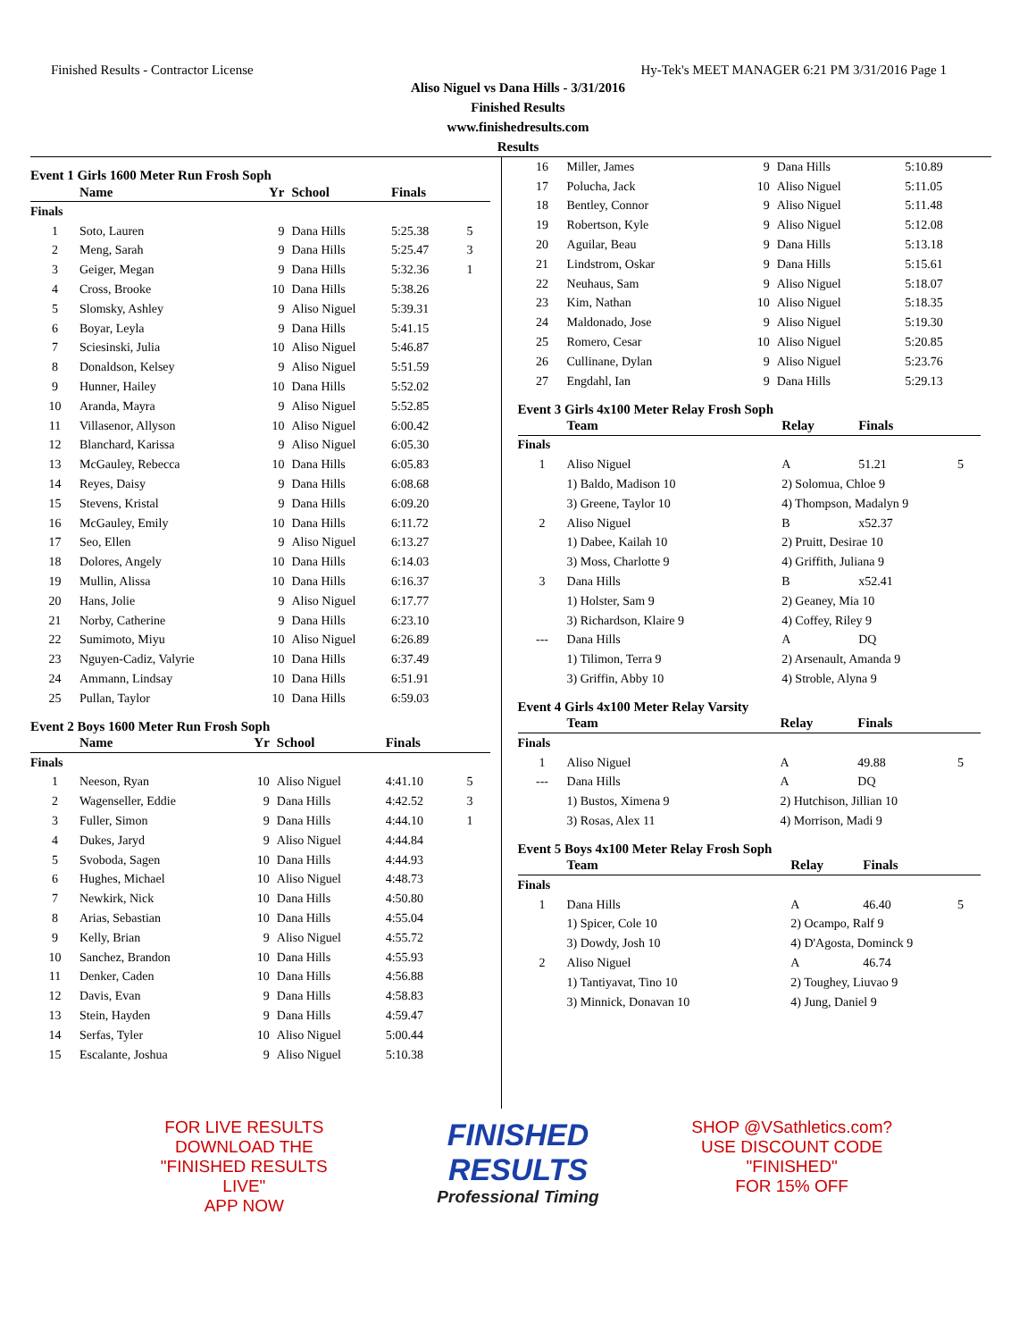Finished Results - Contractor License Hy-Tek's MEET MANAGER 6:21 PM 3/31/2016 Page 1
Aliso Niguel vs Dana Hills - 3/31/2016
Finished Results
www.finishedresults.com
Results
Event 1 Girls 1600 Meter Run Frosh Soph
| | Name | Yr | School | Finals | |
| --- | --- | --- | --- | --- | --- |
| Finals | | | | | |
| 1 | Soto, Lauren | 9 | Dana Hills | 5:25.38 | 5 |
| 2 | Meng, Sarah | 9 | Dana Hills | 5:25.47 | 3 |
| 3 | Geiger, Megan | 9 | Dana Hills | 5:32.36 | 1 |
| 4 | Cross, Brooke | 10 | Dana Hills | 5:38.26 | |
| 5 | Slomsky, Ashley | 9 | Aliso Niguel | 5:39.31 | |
| 6 | Boyar, Leyla | 9 | Dana Hills | 5:41.15 | |
| 7 | Sciesinski, Julia | 10 | Aliso Niguel | 5:46.87 | |
| 8 | Donaldson, Kelsey | 9 | Aliso Niguel | 5:51.59 | |
| 9 | Hunner, Hailey | 10 | Dana Hills | 5:52.02 | |
| 10 | Aranda, Mayra | 9 | Aliso Niguel | 5:52.85 | |
| 11 | Villasenor, Allyson | 10 | Aliso Niguel | 6:00.42 | |
| 12 | Blanchard, Karissa | 9 | Aliso Niguel | 6:05.30 | |
| 13 | McGauley, Rebecca | 10 | Dana Hills | 6:05.83 | |
| 14 | Reyes, Daisy | 9 | Dana Hills | 6:08.68 | |
| 15 | Stevens, Kristal | 9 | Dana Hills | 6:09.20 | |
| 16 | McGauley, Emily | 10 | Dana Hills | 6:11.72 | |
| 17 | Seo, Ellen | 9 | Aliso Niguel | 6:13.27 | |
| 18 | Dolores, Angely | 10 | Dana Hills | 6:14.03 | |
| 19 | Mullin, Alissa | 10 | Dana Hills | 6:16.37 | |
| 20 | Hans, Jolie | 9 | Aliso Niguel | 6:17.77 | |
| 21 | Norby, Catherine | 9 | Dana Hills | 6:23.10 | |
| 22 | Sumimoto, Miyu | 10 | Aliso Niguel | 6:26.89 | |
| 23 | Nguyen-Cadiz, Valyrie | 10 | Dana Hills | 6:37.49 | |
| 24 | Ammann, Lindsay | 10 | Dana Hills | 6:51.91 | |
| 25 | Pullan, Taylor | 10 | Dana Hills | 6:59.03 | |
Event 2 Boys 1600 Meter Run Frosh Soph
| | Name | Yr | School | Finals | |
| --- | --- | --- | --- | --- | --- |
| Finals | | | | | |
| 1 | Neeson, Ryan | 10 | Aliso Niguel | 4:41.10 | 5 |
| 2 | Wagenseller, Eddie | 9 | Dana Hills | 4:42.52 | 3 |
| 3 | Fuller, Simon | 9 | Dana Hills | 4:44.10 | 1 |
| 4 | Dukes, Jaryd | 9 | Aliso Niguel | 4:44.84 | |
| 5 | Svoboda, Sagen | 10 | Dana Hills | 4:44.93 | |
| 6 | Hughes, Michael | 10 | Aliso Niguel | 4:48.73 | |
| 7 | Newkirk, Nick | 10 | Dana Hills | 4:50.80 | |
| 8 | Arias, Sebastian | 10 | Dana Hills | 4:55.04 | |
| 9 | Kelly, Brian | 9 | Aliso Niguel | 4:55.72 | |
| 10 | Sanchez, Brandon | 10 | Dana Hills | 4:55.93 | |
| 11 | Denker, Caden | 10 | Dana Hills | 4:56.88 | |
| 12 | Davis, Evan | 9 | Dana Hills | 4:58.83 | |
| 13 | Stein, Hayden | 9 | Dana Hills | 4:59.47 | |
| 14 | Serfas, Tyler | 10 | Aliso Niguel | 5:00.44 | |
| 15 | Escalante, Joshua | 9 | Aliso Niguel | 5:10.38 | |
| 16 | Miller, James | 9 | Dana Hills | 5:10.89 |
| 17 | Polucha, Jack | 10 | Aliso Niguel | 5:11.05 |
| 18 | Bentley, Connor | 9 | Aliso Niguel | 5:11.48 |
| 19 | Robertson, Kyle | 9 | Aliso Niguel | 5:12.08 |
| 20 | Aguilar, Beau | 9 | Dana Hills | 5:13.18 |
| 21 | Lindstrom, Oskar | 9 | Dana Hills | 5:15.61 |
| 22 | Neuhaus, Sam | 9 | Aliso Niguel | 5:18.07 |
| 23 | Kim, Nathan | 10 | Aliso Niguel | 5:18.35 |
| 24 | Maldonado, Jose | 9 | Aliso Niguel | 5:19.30 |
| 25 | Romero, Cesar | 10 | Aliso Niguel | 5:20.85 |
| 26 | Cullinane, Dylan | 9 | Aliso Niguel | 5:23.76 |
| 27 | Engdahl, Ian | 9 | Dana Hills | 5:29.13 |
Event 3 Girls 4x100 Meter Relay Frosh Soph
| | Team | Relay | Finals | |
| --- | --- | --- | --- | --- |
| Finals | | | | |
| 1 | Aliso Niguel | A | 51.21 | 5 |
| | 1) Baldo, Madison 10 | 2) Solomua, Chloe 9 | | |
| | 3) Greene, Taylor 10 | 4) Thompson, Madalyn 9 | | |
| 2 | Aliso Niguel | B | x52.37 | |
| | 1) Dabee, Kailah 10 | 2) Pruitt, Desirae 10 | | |
| | 3) Moss, Charlotte 9 | 4) Griffith, Juliana 9 | | |
| 3 | Dana Hills | B | x52.41 | |
| | 1) Holster, Sam 9 | 2) Geaney, Mia 10 | | |
| | 3) Richardson, Klaire 9 | 4) Coffey, Riley 9 | | |
| --- | Dana Hills | A | DQ | |
| | 1) Tilimon, Terra 9 | 2) Arsenault, Amanda 9 | | |
| | 3) Griffin, Abby 10 | 4) Stroble, Alyna 9 | | |
Event 4 Girls 4x100 Meter Relay Varsity
| | Team | Relay | Finals | |
| --- | --- | --- | --- | --- |
| Finals | | | | |
| 1 | Aliso Niguel | A | 49.88 | 5 |
| --- | Dana Hills | A | DQ | |
| | 1) Bustos, Ximena 9 | 2) Hutchison, Jillian 10 | | |
| | 3) Rosas, Alex 11 | 4) Morrison, Madi 9 | | |
Event 5 Boys 4x100 Meter Relay Frosh Soph
| | Team | Relay | Finals | |
| --- | --- | --- | --- | --- |
| Finals | | | | |
| 1 | Dana Hills | A | 46.40 | 5 |
| | 1) Spicer, Cole 10 | 2) Ocampo, Ralf 9 | | |
| | 3) Dowdy, Josh 10 | 4) D'Agosta, Dominck 9 | | |
| 2 | Aliso Niguel | A | 46.74 | |
| | 1) Tantiyavat, Tino 10 | 2) Toughey, Liuvao 9 | | |
| | 3) Minnick, Donavan 10 | 4) Jung, Daniel 9 | | |
FOR LIVE RESULTS
DOWNLOAD THE
"FINISHED RESULTS LIVE"
APP NOW
FINISHED
RESULTS
Professional Timing
SHOP @VSathletics.com?
USE DISCOUNT CODE
"FINISHED"
FOR 15% OFF